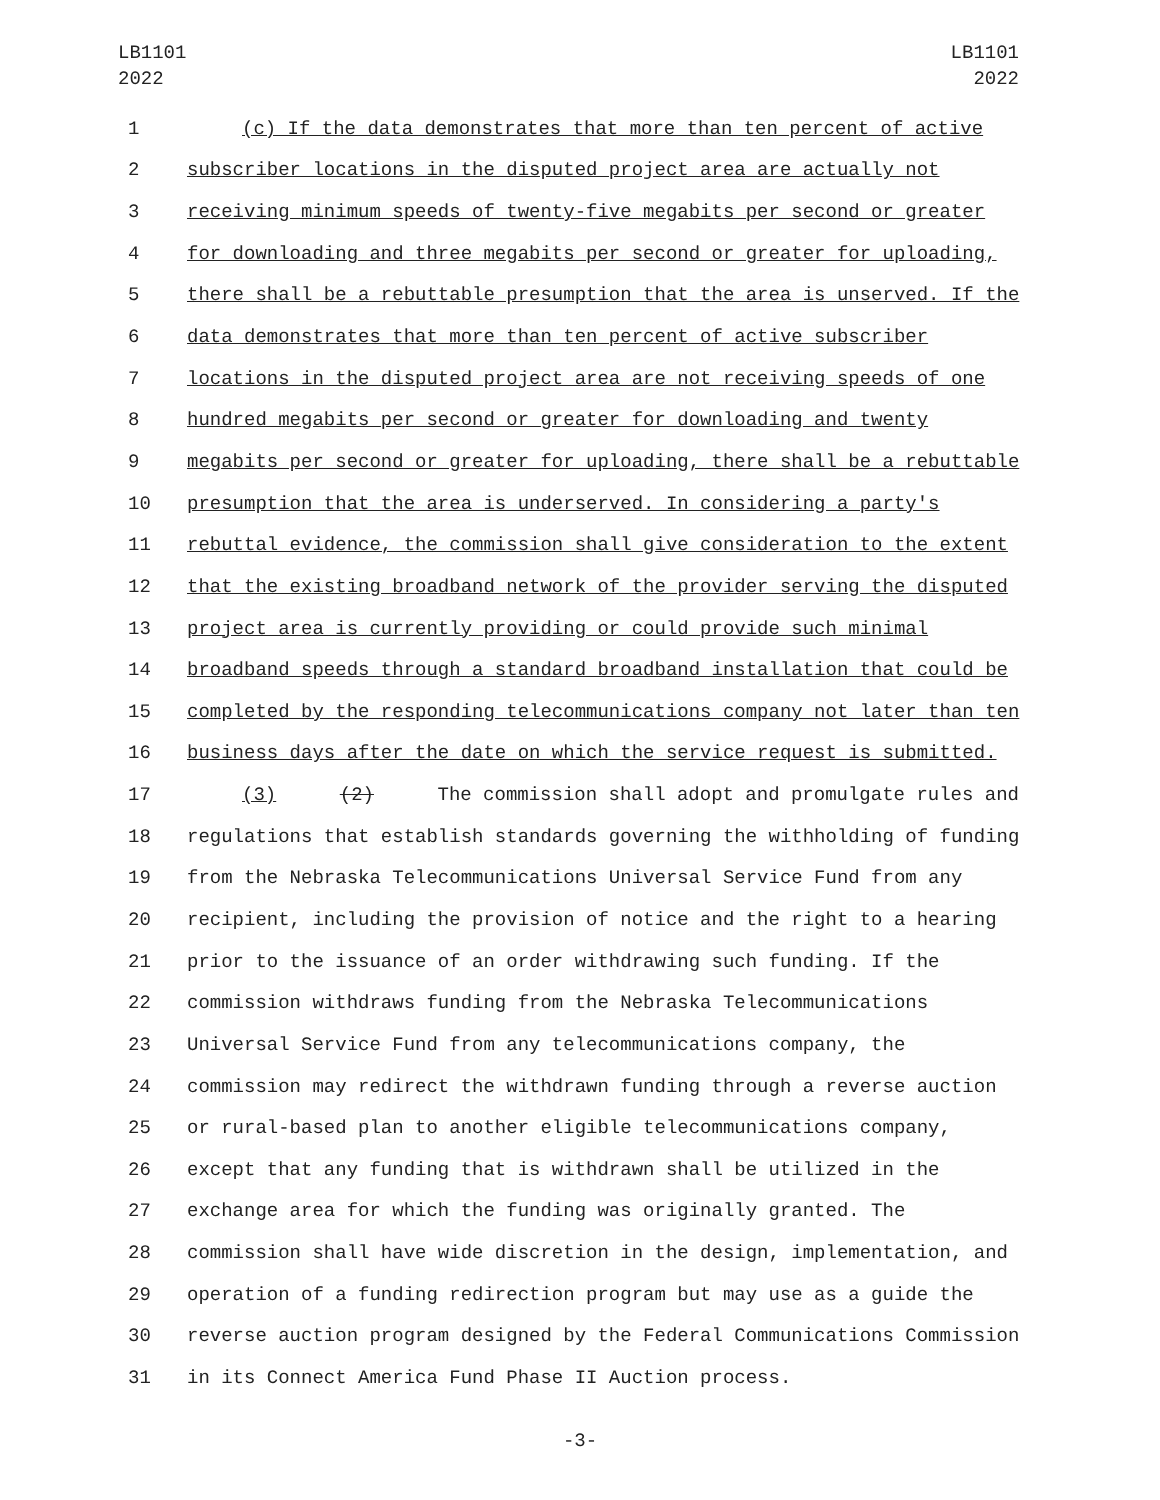LB1101
2022
LB1101
2022
1 (c) If the data demonstrates that more than ten percent of active
2 subscriber locations in the disputed project area are actually not
3 receiving minimum speeds of twenty-five megabits per second or greater
4 for downloading and three megabits per second or greater for uploading,
5 there shall be a rebuttable presumption that the area is unserved. If the
6 data demonstrates that more than ten percent of active subscriber
7 locations in the disputed project area are not receiving speeds of one
8 hundred megabits per second or greater for downloading and twenty
9 megabits per second or greater for uploading, there shall be a rebuttable
10 presumption that the area is underserved. In considering a party's
11 rebuttal evidence, the commission shall give consideration to the extent
12 that the existing broadband network of the provider serving the disputed
13 project area is currently providing or could provide such minimal
14 broadband speeds through a standard broadband installation that could be
15 completed by the responding telecommunications company not later than ten
16 business days after the date on which the service request is submitted.
17 (3) (2) The commission shall adopt and promulgate rules and
18 regulations that establish standards governing the withholding of funding
19 from the Nebraska Telecommunications Universal Service Fund from any
20 recipient, including the provision of notice and the right to a hearing
21 prior to the issuance of an order withdrawing such funding. If the
22 commission withdraws funding from the Nebraska Telecommunications
23 Universal Service Fund from any telecommunications company, the
24 commission may redirect the withdrawn funding through a reverse auction
25 or rural-based plan to another eligible telecommunications company,
26 except that any funding that is withdrawn shall be utilized in the
27 exchange area for which the funding was originally granted. The
28 commission shall have wide discretion in the design, implementation, and
29 operation of a funding redirection program but may use as a guide the
30 reverse auction program designed by the Federal Communications Commission
31 in its Connect America Fund Phase II Auction process.
-3-